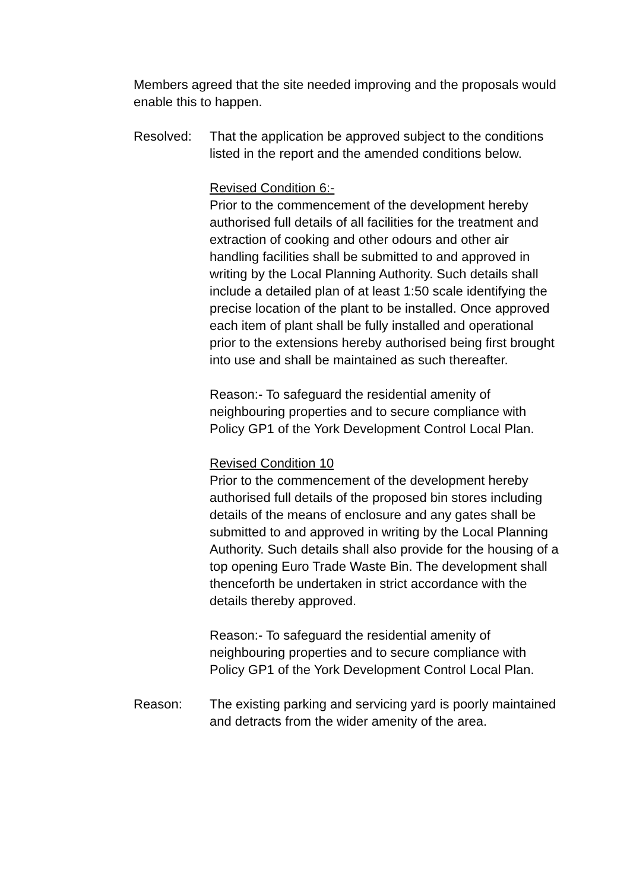Members agreed that the site needed improving and the proposals would enable this to happen.
Resolved: That the application be approved subject to the conditions listed in the report and the amended conditions below.
Revised Condition 6:-
Prior to the commencement of the development hereby authorised full details of all facilities for the treatment and extraction of cooking and other odours and other air handling facilities shall be submitted to and approved in writing by the Local Planning Authority. Such details shall include a detailed plan of at least 1:50 scale identifying the precise location of the plant to be installed. Once approved each item of plant shall be fully installed and operational prior to the extensions hereby authorised being first brought into use and shall be maintained as such thereafter.
Reason:- To safeguard the residential amenity of neighbouring properties and to secure compliance with Policy GP1 of the York Development Control Local Plan.
Revised Condition 10
Prior to the commencement of the development hereby authorised full details of the proposed bin stores including details of the means of enclosure and any gates shall be submitted to and approved in writing by the Local Planning Authority. Such details shall also provide for the housing of a top opening Euro Trade Waste Bin. The development shall thenceforth be undertaken in strict accordance with the details thereby approved.
Reason:- To safeguard the residential amenity of neighbouring properties and to secure compliance with Policy GP1 of the York Development Control Local Plan.
Reason: The existing parking and servicing yard is poorly maintained and detracts from the wider amenity of the area.